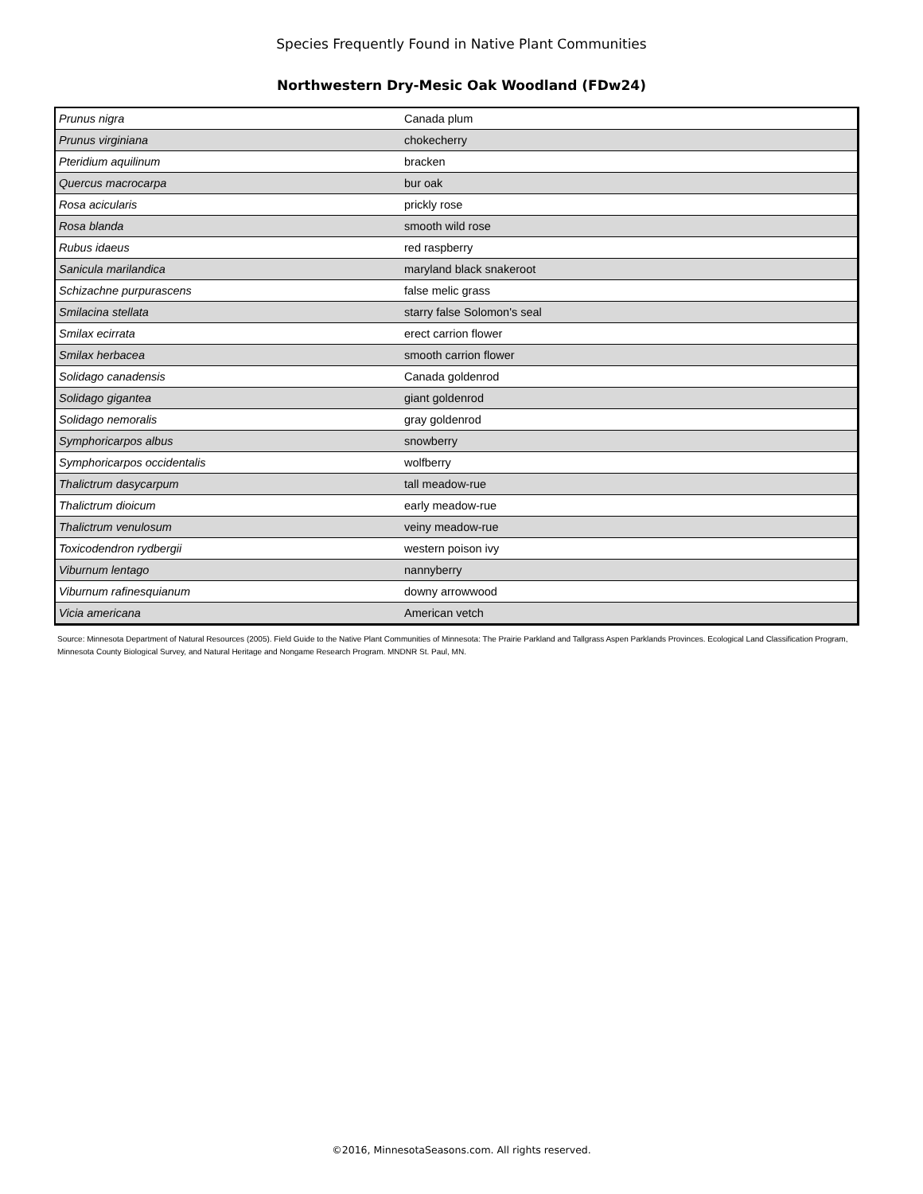Species Frequently Found in Native Plant Communities
Northwestern Dry-Mesic Oak Woodland (FDw24)
| Prunus nigra | Canada plum |
| Prunus virginiana | chokecherry |
| Pteridium aquilinum | bracken |
| Quercus macrocarpa | bur oak |
| Rosa acicularis | prickly rose |
| Rosa blanda | smooth wild rose |
| Rubus idaeus | red raspberry |
| Sanicula marilandica | maryland black snakeroot |
| Schizachne purpurascens | false melic grass |
| Smilacina stellata | starry false Solomon's seal |
| Smilax ecirrata | erect carrion flower |
| Smilax herbacea | smooth carrion flower |
| Solidago canadensis | Canada goldenrod |
| Solidago gigantea | giant goldenrod |
| Solidago nemoralis | gray goldenrod |
| Symphoricarpos albus | snowberry |
| Symphoricarpos occidentalis | wolfberry |
| Thalictrum dasycarpum | tall meadow-rue |
| Thalictrum dioicum | early meadow-rue |
| Thalictrum venulosum | veiny meadow-rue |
| Toxicodendron rydbergii | western poison ivy |
| Viburnum lentago | nannyberry |
| Viburnum rafinesquianum | downy arrowwood |
| Vicia americana | American vetch |
Source: Minnesota Department of Natural Resources (2005). Field Guide to the Native Plant Communities of Minnesota: The Prairie Parkland and Tallgrass Aspen Parklands Provinces. Ecological Land Classification Program, Minnesota County Biological Survey, and Natural Heritage and Nongame Research Program. MNDNR St. Paul, MN.
©2016, MinnesotaSeasons.com. All rights reserved.